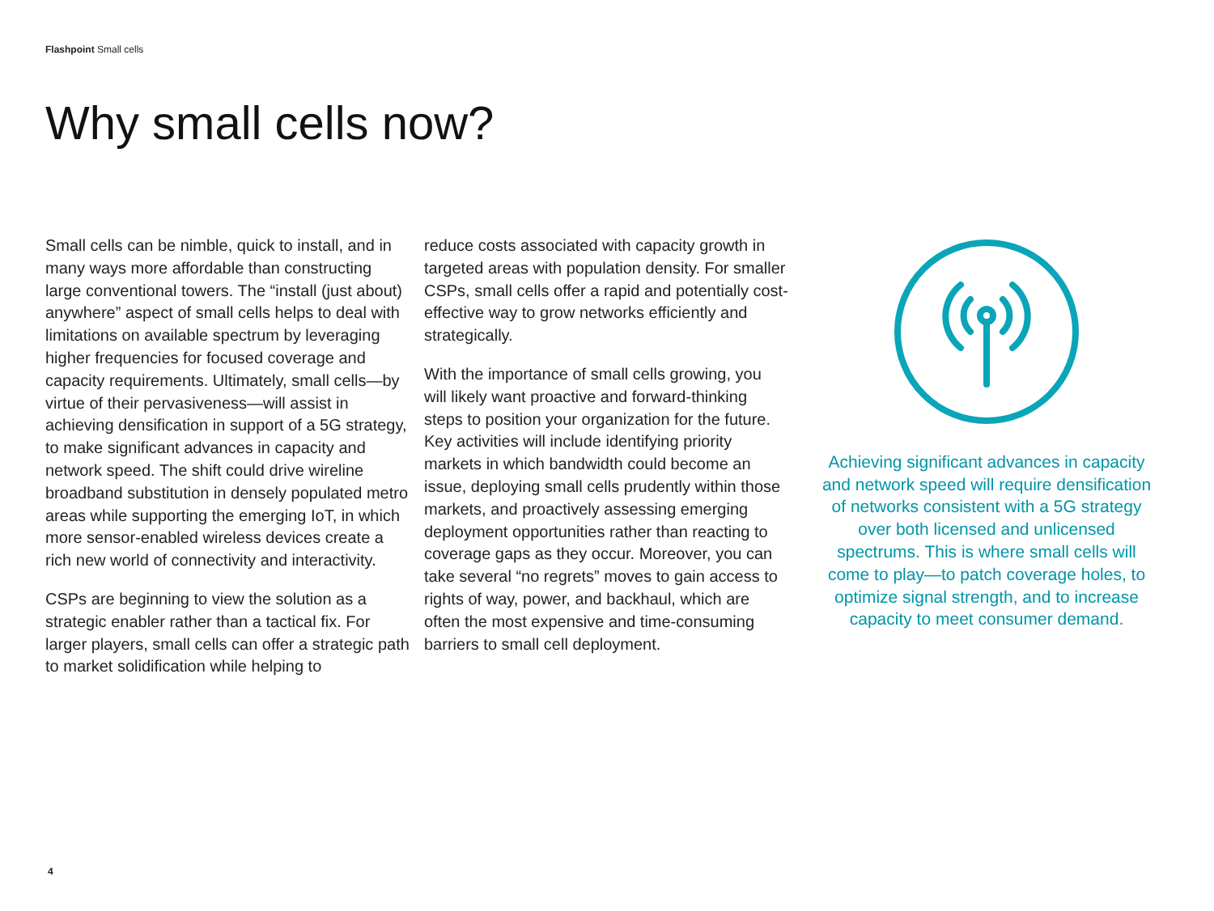Flashpoint Small cells
Why small cells now?
Small cells can be nimble, quick to install, and in many ways more affordable than constructing large conventional towers. The “install (just about) anywhere” aspect of small cells helps to deal with limitations on available spectrum by leveraging higher frequencies for focused coverage and capacity requirements. Ultimately, small cells—by virtue of their pervasiveness—will assist in achieving densification in support of a 5G strategy, to make significant advances in capacity and network speed. The shift could drive wireline broadband substitution in densely populated metro areas while supporting the emerging IoT, in which more sensor-enabled wireless devices create a rich new world of connectivity and interactivity.
CSPs are beginning to view the solution as a strategic enabler rather than a tactical fix. For larger players, small cells can offer a strategic path to market solidification while helping to
reduce costs associated with capacity growth in targeted areas with population density. For smaller CSPs, small cells offer a rapid and potentially cost-effective way to grow networks efficiently and strategically.
With the importance of small cells growing, you will likely want proactive and forward-thinking steps to position your organization for the future. Key activities will include identifying priority markets in which bandwidth could become an issue, deploying small cells prudently within those markets, and proactively assessing emerging deployment opportunities rather than reacting to coverage gaps as they occur. Moreover, you can take several “no regrets” moves to gain access to rights of way, power, and backhaul, which are often the most expensive and time-consuming barriers to small cell deployment.
Achieving significant advances in capacity and network speed will require densification of networks consistent with a 5G strategy over both licensed and unlicensed spectrums. This is where small cells will come to play—to patch coverage holes, to optimize signal strength, and to increase capacity to meet consumer demand.
4